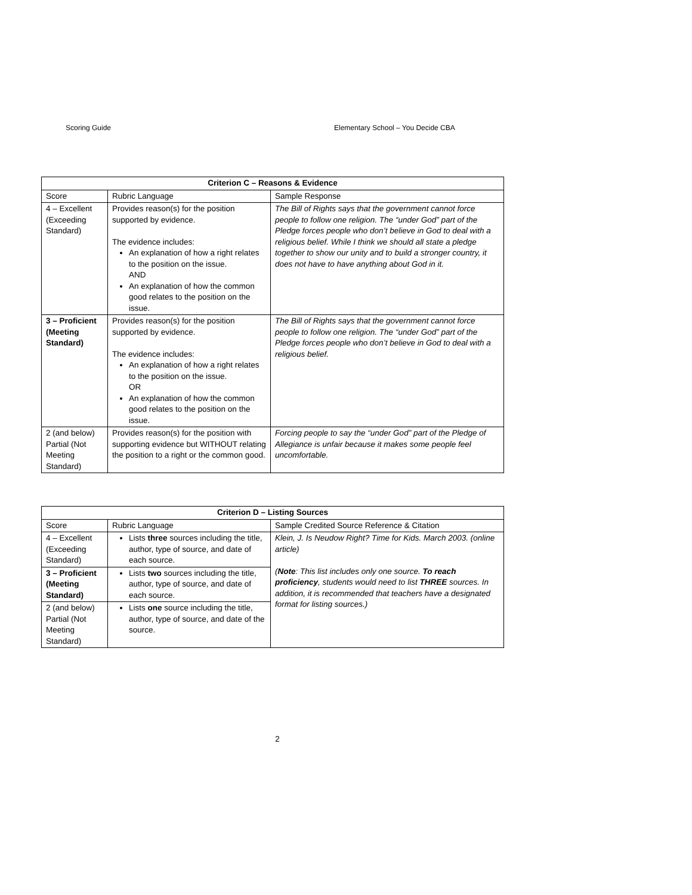Scoring Guide Elementary School – You Decide CBA
| Criterion C – Reasons & Evidence | | |
| --- | --- | --- |
| Score | Rubric Language | Sample Response |
| 4 – Excellent (Exceeding Standard) | Provides reason(s) for the position supported by evidence. The evidence includes: An explanation of how a right relates to the position on the issue. AND An explanation of how the common good relates to the position on the issue. | The Bill of Rights says that the government cannot force people to follow one religion. The “under God” part of the Pledge forces people who don’t believe in God to deal with a religious belief. While I think we should all state a pledge together to show our unity and to build a stronger country, it does not have to have anything about God in it. |
| 3 – Proficient (Meeting Standard) | Provides reason(s) for the position supported by evidence. The evidence includes: An explanation of how a right relates to the position on the issue. OR An explanation of how the common good relates to the position on the issue. | The Bill of Rights says that the government cannot force people to follow one religion. The “under God” part of the Pledge forces people who don’t believe in God to deal with a religious belief. |
| 2 (and below) Partial (Not Meeting Standard) | Provides reason(s) for the position with supporting evidence but WITHOUT relating the position to a right or the common good. | Forcing people to say the “under God” part of the Pledge of Allegiance is unfair because it makes some people feel uncomfortable. |
| Criterion D – Listing Sources | | |
| --- | --- | --- |
| Score | Rubric Language | Sample Credited Source Reference & Citation |
| 4 – Excellent (Exceeding Standard) | Lists three sources including the title, author, type of source, and date of each source. | Klein, J. Is Neudow Right? Time for Kids. March 2003. (online article) ( Note : This list includes only one source. To reach proficiency , students would need to list THREE sources. In addition, it is recommended that teachers have a designated format for listing sources.) |
| 3 – Proficient (Meeting Standard) | Lists two sources including the title, author, type of source, and date of each source. | |
| 2 (and below) Partial (Not Meeting Standard) | Lists one source including the title, author, type of source, and date of the source. | |
2